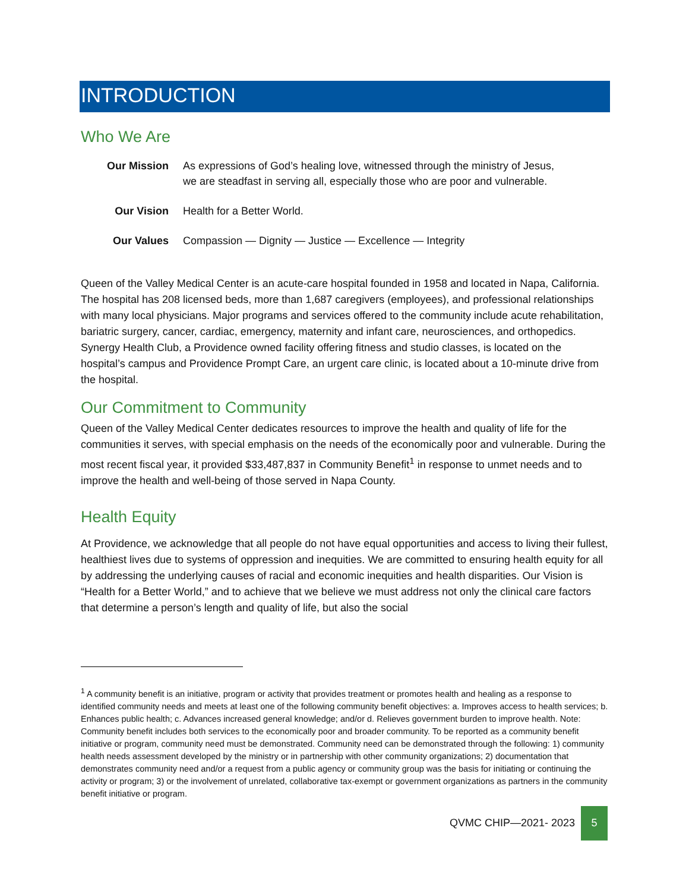INTRODUCTION
Who We Are
| Our Mission | As expressions of God’s healing love, witnessed through the ministry of Jesus, we are steadfast in serving all, especially those who are poor and vulnerable. |
| Our Vision | Health for a Better World. |
| Our Values | Compassion — Dignity — Justice — Excellence — Integrity |
Queen of the Valley Medical Center is an acute-care hospital founded in 1958 and located in Napa, California. The hospital has 208 licensed beds, more than 1,687 caregivers (employees), and professional relationships with many local physicians. Major programs and services offered to the community include acute rehabilitation, bariatric surgery, cancer, cardiac, emergency, maternity and infant care, neurosciences, and orthopedics. Synergy Health Club, a Providence owned facility offering fitness and studio classes, is located on the hospital’s campus and Providence Prompt Care, an urgent care clinic, is located about a 10-minute drive from the hospital.
Our Commitment to Community
Queen of the Valley Medical Center dedicates resources to improve the health and quality of life for the communities it serves, with special emphasis on the needs of the economically poor and vulnerable. During the most recent fiscal year, it provided $33,487,837 in Community Benefit<sup>1</sup> in response to unmet needs and to improve the health and well-being of those served in Napa County.
Health Equity
At Providence, we acknowledge that all people do not have equal opportunities and access to living their fullest, healthiest lives due to systems of oppression and inequities. We are committed to ensuring health equity for all by addressing the underlying causes of racial and economic inequities and health disparities. Our Vision is “Health for a Better World,” and to achieve that we believe we must address not only the clinical care factors that determine a person’s length and quality of life, but also the social
<sup>1</sup> A community benefit is an initiative, program or activity that provides treatment or promotes health and healing as a response to identified community needs and meets at least one of the following community benefit objectives: a. Improves access to health services; b. Enhances public health; c. Advances increased general knowledge; and/or d. Relieves government burden to improve health. Note: Community benefit includes both services to the economically poor and broader community. To be reported as a community benefit initiative or program, community need must be demonstrated. Community need can be demonstrated through the following: 1) community health needs assessment developed by the ministry or in partnership with other community organizations; 2) documentation that demonstrates community need and/or a request from a public agency or community group was the basis for initiating or continuing the activity or program; 3) or the involvement of unrelated, collaborative tax-exempt or government organizations as partners in the community benefit initiative or program.
QVMC CHIP—2021- 2023 5